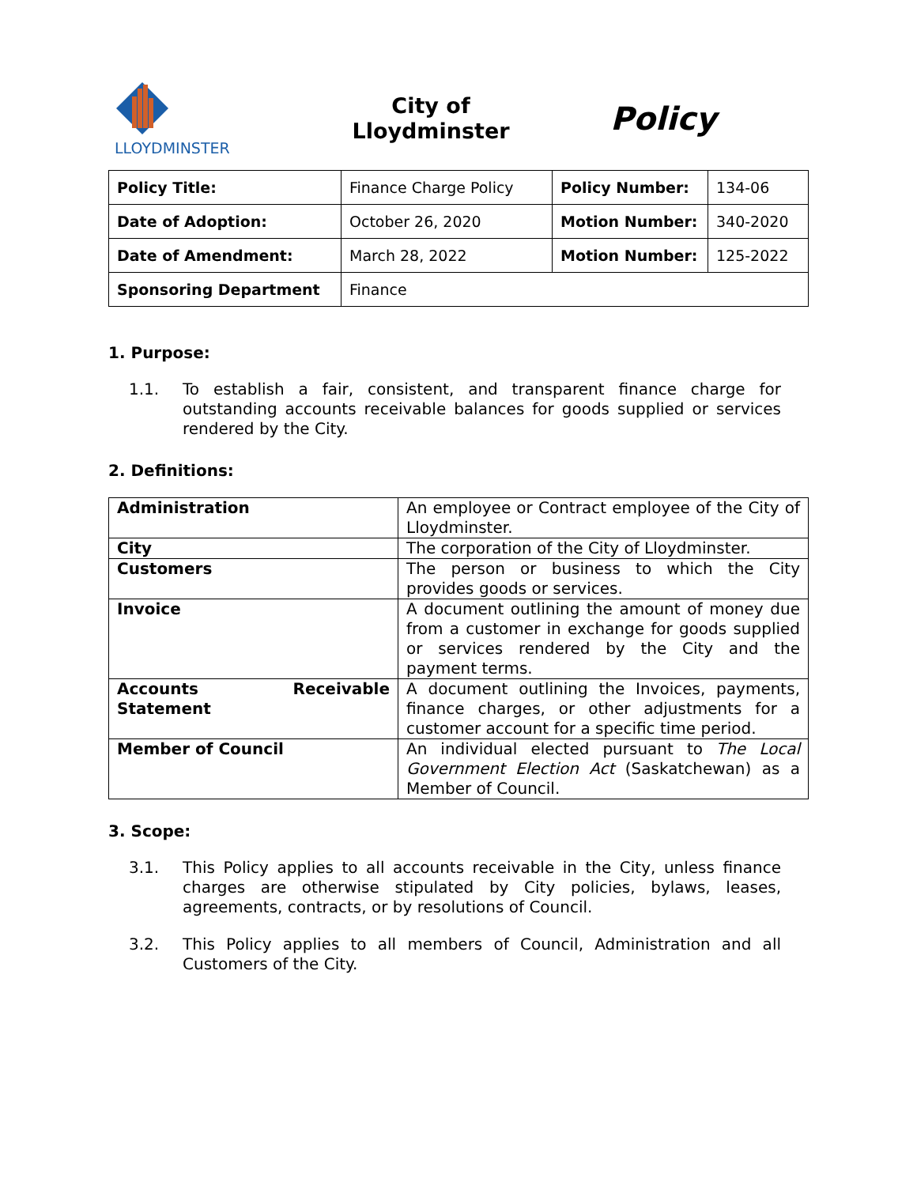LLOYDMINSTER
City of
Lloydminster
Policy
| Policy Title: | Finance Charge Policy | Policy Number: | 134-06 |
| Date of Adoption: | October 26, 2020 | Motion Number: | 340-2020 |
| Date of Amendment: | March 28, 2022 | Motion Number: | 125-2022 |
| Sponsoring Department | Finance | | |
1. Purpose:
1.1. To establish a fair, consistent, and transparent finance charge for outstanding accounts receivable balances for goods supplied or services rendered by the City.
2. Definitions:
| Administration | An employee or Contract employee of the City of Lloydminster. |
| City | The corporation of the City of Lloydminster. |
| Customers | The person or business to which the City provides goods or services. |
| Invoice | A document outlining the amount of money due from a customer in exchange for goods supplied or services rendered by the City and the payment terms. |
| Accounts Receivable Statement | A document outlining the Invoices, payments, finance charges, or other adjustments for a customer account for a specific time period. |
| Member of Council | An individual elected pursuant to The Local Government Election Act (Saskatchewan) as a Member of Council. |
3. Scope:
3.1. This Policy applies to all accounts receivable in the City, unless finance charges are otherwise stipulated by City policies, bylaws, leases, agreements, contracts, or by resolutions of Council.
3.2. This Policy applies to all members of Council, Administration and all Customers of the City.